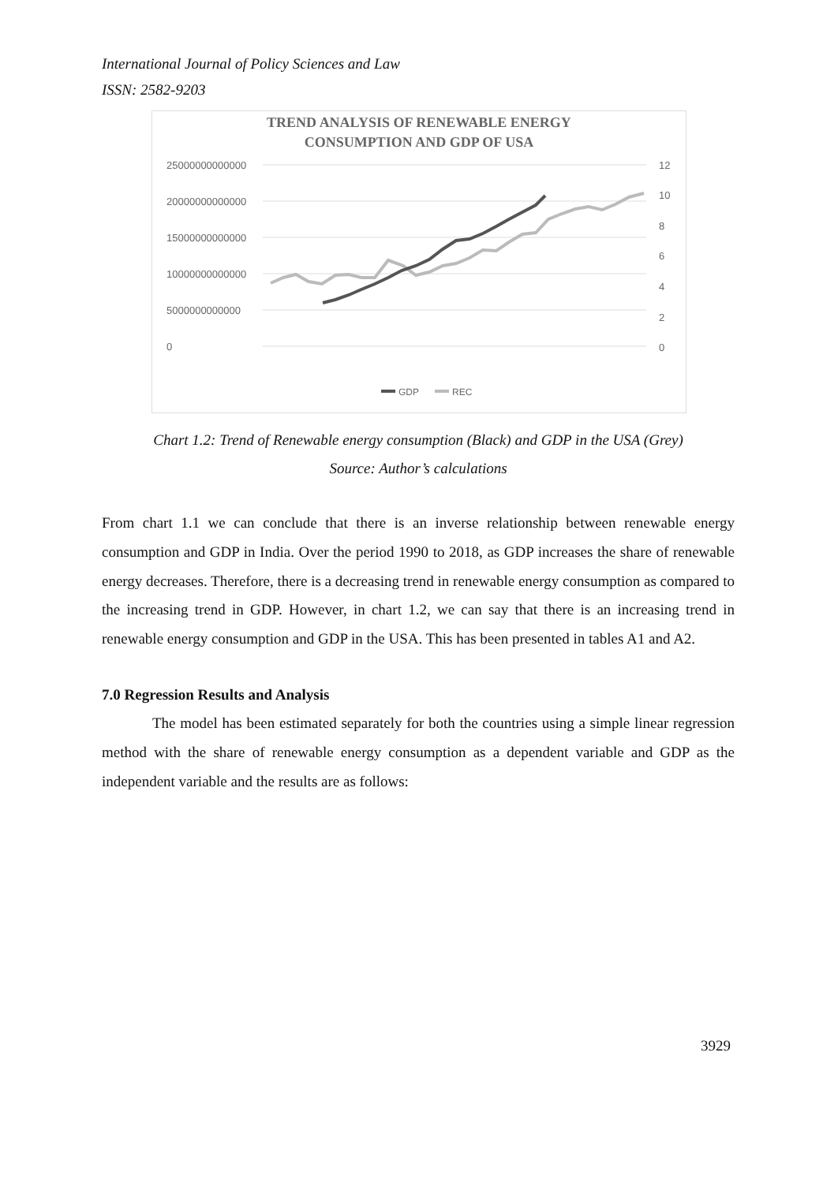International Journal of Policy Sciences and Law
ISSN: 2582-9203
TREND ANALYSIS OF RENEWABLE ENERGY
CONSUMPTION AND GDP OF USA
25000000000000
20000000000000
15000000000000
10000000000000
5000000000000
0
12
10
8
6
4
2
0
GDP
REC
Chart 1.2: Trend of Renewable energy consumption (Black) and GDP in the USA (Grey)
Source: Author’s calculations
From chart 1.1 we can conclude that there is an inverse relationship between renewable energy consumption and GDP in India. Over the period 1990 to 2018, as GDP increases the share of renewable energy decreases. Therefore, there is a decreasing trend in renewable energy consumption as compared to the increasing trend in GDP. However, in chart 1.2, we can say that there is an increasing trend in renewable energy consumption and GDP in the USA. This has been presented in tables A1 and A2.
7.0 Regression Results and Analysis
The model has been estimated separately for both the countries using a simple linear regression method with the share of renewable energy consumption as a dependent variable and GDP as the independent variable and the results are as follows:
3929